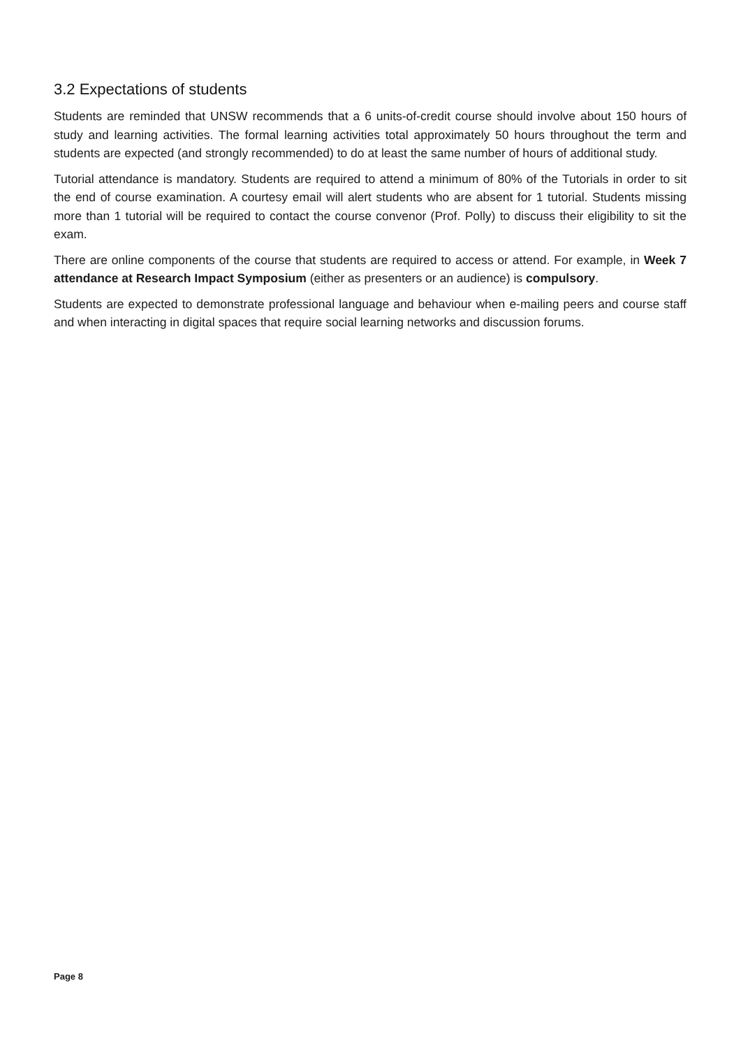3.2 Expectations of students
Students are reminded that UNSW recommends that a 6 units-of-credit course should involve about 150 hours of study and learning activities. The formal learning activities total approximately 50 hours throughout the term and students are expected (and strongly recommended) to do at least the same number of hours of additional study.
Tutorial attendance is mandatory. Students are required to attend a minimum of 80% of the Tutorials in order to sit the end of course examination. A courtesy email will alert students who are absent for 1 tutorial. Students missing more than 1 tutorial will be required to contact the course convenor (Prof. Polly) to discuss their eligibility to sit the exam.
There are online components of the course that students are required to access or attend. For example, in Week 7 attendance at Research Impact Symposium (either as presenters or an audience) is compulsory.
Students are expected to demonstrate professional language and behaviour when e-mailing peers and course staff and when interacting in digital spaces that require social learning networks and discussion forums.
Page 8